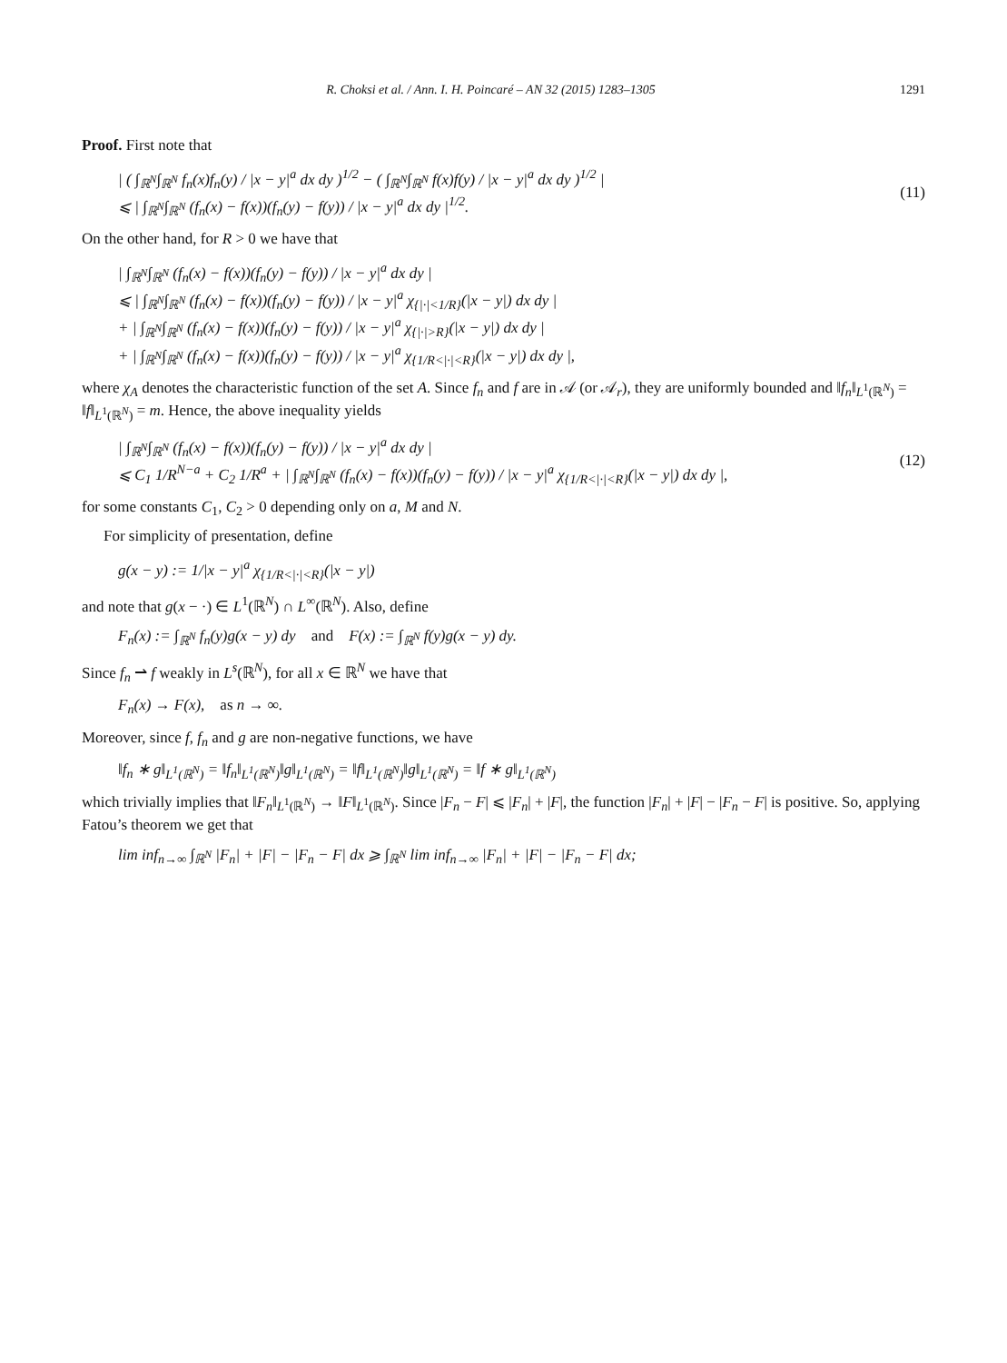R. Choksi et al. / Ann. I. H. Poincaré – AN 32 (2015) 1283–1305 1291
Proof. First note that
| ( ∫<sub>ℝ<sup>N</sup></sub>∫<sub>ℝ<sup>N</sup></sub> f<sub>n</sub>(x)f<sub>n</sub>(y) / |x − y|<sup>a</sup> dx dy )<sup>1/2</sup> − ( ∫<sub>ℝ<sup>N</sup></sub>∫<sub>ℝ<sup>N</sup></sub> f(x)f(y) / |x − y|<sup>a</sup> dx dy )<sup>1/2</sup> |
⩽ | ∫<sub>ℝ<sup>N</sup></sub>∫<sub>ℝ<sup>N</sup></sub> (f<sub>n</sub>(x) − f(x))(f<sub>n</sub>(y) − f(y)) / |x − y|<sup>a</sup> dx dy |<sup>1/2</sup>. (11)
On the other hand, for R > 0 we have that
| ∫<sub>ℝ<sup>N</sup></sub>∫<sub>ℝ<sup>N</sup></sub> (f<sub>n</sub>(x) − f(x))(f<sub>n</sub>(y) − f(y)) / |x − y|<sup>a</sup> dx dy |
⩽ | ∫<sub>ℝ<sup>N</sup></sub>∫<sub>ℝ<sup>N</sup></sub> (f<sub>n</sub>(x) − f(x))(f<sub>n</sub>(y) − f(y)) / |x − y|<sup>a</sup> χ<sub>{|·|<1/R}</sub>(|x − y|) dx dy |
+ | ∫<sub>ℝ<sup>N</sup></sub>∫<sub>ℝ<sup>N</sup></sub> (f<sub>n</sub>(x) − f(x))(f<sub>n</sub>(y) − f(y)) / |x − y|<sup>a</sup> χ<sub>{|·|>R}</sub>(|x − y|) dx dy |
+ | ∫<sub>ℝ<sup>N</sup></sub>∫<sub>ℝ<sup>N</sup></sub> (f<sub>n</sub>(x) − f(x))(f<sub>n</sub>(y) − f(y)) / |x − y|<sup>a</sup> χ<sub>{1/R<|·|<R}</sub>(|x − y|) dx dy |,
where χ<sub>A</sub> denotes the characteristic function of the set A. Since f<sub>n</sub> and f are in 𝒜 (or 𝒜<sub>r</sub>), they are uniformly bounded and ‖f<sub>n</sub>‖<sub>L<sup>1</sup>(ℝ<sup>N</sup>)</sub> = ‖f‖<sub>L<sup>1</sup>(ℝ<sup>N</sup>)</sub> = m. Hence, the above inequality yields
| ∫<sub>ℝ<sup>N</sup></sub>∫<sub>ℝ<sup>N</sup></sub> (f<sub>n</sub>(x) − f(x))(f<sub>n</sub>(y) − f(y)) / |x − y|<sup>a</sup> dx dy |
⩽ C<sub>1</sub> 1/R<sup>N−a</sup> + C<sub>2</sub> 1/R<sup>a</sup> + | ∫<sub>ℝ<sup>N</sup></sub>∫<sub>ℝ<sup>N</sup></sub> (f<sub>n</sub>(x) − f(x))(f<sub>n</sub>(y) − f(y)) / |x − y|<sup>a</sup> χ<sub>{1/R<|·|<R}</sub>(|x − y|) dx dy |, (12)
for some constants C<sub>1</sub>, C<sub>2</sub> > 0 depending only on a, M and N.
For simplicity of presentation, define
g(x − y) := 1/|x − y|<sup>a</sup> χ<sub>{1/R<|·|<R}</sub>(|x − y|)
and note that g(x − ·) ∈ L<sup>1</sup>(ℝ<sup>N</sup>) ∩ L<sup>∞</sup>(ℝ<sup>N</sup>). Also, define
F<sub>n</sub>(x) := ∫<sub>ℝ<sup>N</sup></sub> f<sub>n</sub>(y)g(x − y) dy and F(x) := ∫<sub>ℝ<sup>N</sup></sub> f(y)g(x − y) dy.
Since f<sub>n</sub> ⇀ f weakly in L<sup>s</sup>(ℝ<sup>N</sup>), for all x ∈ ℝ<sup>N</sup> we have that
F<sub>n</sub>(x) → F(x), as n → ∞.
Moreover, since f, f<sub>n</sub> and g are non-negative functions, we have
‖f<sub>n</sub> ∗ g‖<sub>L<sup>1</sup>(ℝ<sup>N</sup>)</sub> = ‖f<sub>n</sub>‖<sub>L<sup>1</sup>(ℝ<sup>N</sup>)</sub>‖g‖<sub>L<sup>1</sup>(ℝ<sup>N</sup>)</sub> = ‖f‖<sub>L<sup>1</sup>(ℝ<sup>N</sup>)</sub>‖g‖<sub>L<sup>1</sup>(ℝ<sup>N</sup>)</sub> = ‖f ∗ g‖<sub>L<sup>1</sup>(ℝ<sup>N</sup>)</sub>
which trivially implies that ‖F<sub>n</sub>‖<sub>L<sup>1</sup>(ℝ<sup>N</sup>)</sub> → ‖F‖<sub>L<sup>1</sup>(ℝ<sup>N</sup>)</sub>. Since |F<sub>n</sub> − F| ⩽ |F<sub>n</sub>| + |F|, the function |F<sub>n</sub>| + |F| − |F<sub>n</sub> − F| is positive. So, applying Fatou’s theorem we get that
lim inf<sub>n→∞</sub> ∫<sub>ℝ<sup>N</sup></sub> |F<sub>n</sub>| + |F| − |F<sub>n</sub> − F| dx ⩾ ∫<sub>ℝ<sup>N</sup></sub> lim inf<sub>n→∞</sub> |F<sub>n</sub>| + |F| − |F<sub>n</sub> − F| dx;